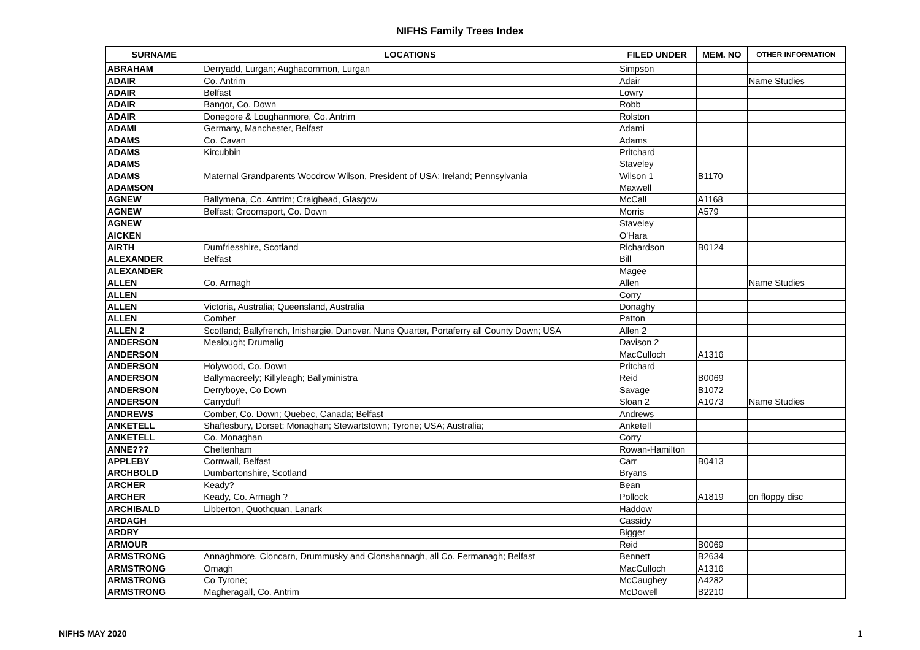NIFHS Family Trees Index
| SURNAME | LOCATIONS | FILED UNDER | MEM. NO | OTHER INFORMATION |
| --- | --- | --- | --- | --- |
| ABRAHAM | Derryadd, Lurgan; Aughacommon, Lurgan | Simpson | | |
| ADAIR | Co. Antrim | Adair | | Name Studies |
| ADAIR | Belfast | Lowry | | |
| ADAIR | Bangor, Co. Down | Robb | | |
| ADAIR | Donegore & Loughanmore, Co. Antrim | Rolston | | |
| ADAMI | Germany, Manchester, Belfast | Adami | | |
| ADAMS | Co. Cavan | Adams | | |
| ADAMS | Kircubbin | Pritchard | | |
| ADAMS | | Staveley | | |
| ADAMS | Maternal Grandparents Woodrow Wilson, President of USA; Ireland; Pennsylvania | Wilson 1 | B1170 | |
| ADAMSON | | Maxwell | | |
| AGNEW | Ballymena, Co. Antrim; Craighead, Glasgow | McCall | A1168 | |
| AGNEW | Belfast; Groomsport, Co. Down | Morris | A579 | |
| AGNEW | | Staveley | | |
| AICKEN | | O'Hara | | |
| AIRTH | Dumfriesshire, Scotland | Richardson | B0124 | |
| ALEXANDER | Belfast | Bill | | |
| ALEXANDER | | Magee | | |
| ALLEN | Co. Armagh | Allen | | Name Studies |
| ALLEN | | Corry | | |
| ALLEN | Victoria, Australia; Queensland, Australia | Donaghy | | |
| ALLEN | Comber | Patton | | |
| ALLEN 2 | Scotland; Ballyfrench, Inishargie, Dunover, Nuns Quarter, Portaferry all County Down; USA | Allen 2 | | |
| ANDERSON | Mealough; Drumalig | Davison 2 | | |
| ANDERSON | | MacCulloch | A1316 | |
| ANDERSON | Holywood, Co. Down | Pritchard | | |
| ANDERSON | Ballymacreely; Killyleagh; Ballyministra | Reid | B0069 | |
| ANDERSON | Derryboye, Co Down | Savage | B1072 | |
| ANDERSON | Carryduff | Sloan 2 | A1073 | Name Studies |
| ANDREWS | Comber, Co. Down; Quebec, Canada; Belfast | Andrews | | |
| ANKETELL | Shaftesbury, Dorset; Monaghan; Stewartstown; Tyrone; USA; Australia; | Anketell | | |
| ANKETELL | Co. Monaghan | Corry | | |
| ANNE??? | Cheltenham | Rowan-Hamilton | | |
| APPLEBY | Cornwall, Belfast | Carr | B0413 | |
| ARCHBOLD | Dumbartonshire, Scotland | Bryans | | |
| ARCHER | Keady? | Bean | | |
| ARCHER | Keady, Co. Armagh ? | Pollock | A1819 | on floppy disc |
| ARCHIBALD | Libberton, Quothquan, Lanark | Haddow | | |
| ARDAGH | | Cassidy | | |
| ARDRY | | Bigger | | |
| ARMOUR | | Reid | B0069 | |
| ARMSTRONG | Annaghmore, Cloncarn, Drummusky and Clonshannagh, all Co. Fermanagh; Belfast | Bennett | B2634 | |
| ARMSTRONG | Omagh | MacCulloch | A1316 | |
| ARMSTRONG | Co Tyrone; | McCaughey | A4282 | |
| ARMSTRONG | Magheragall, Co. Antrim | McDowell | B2210 | |
NIFHS MAY 2020 1